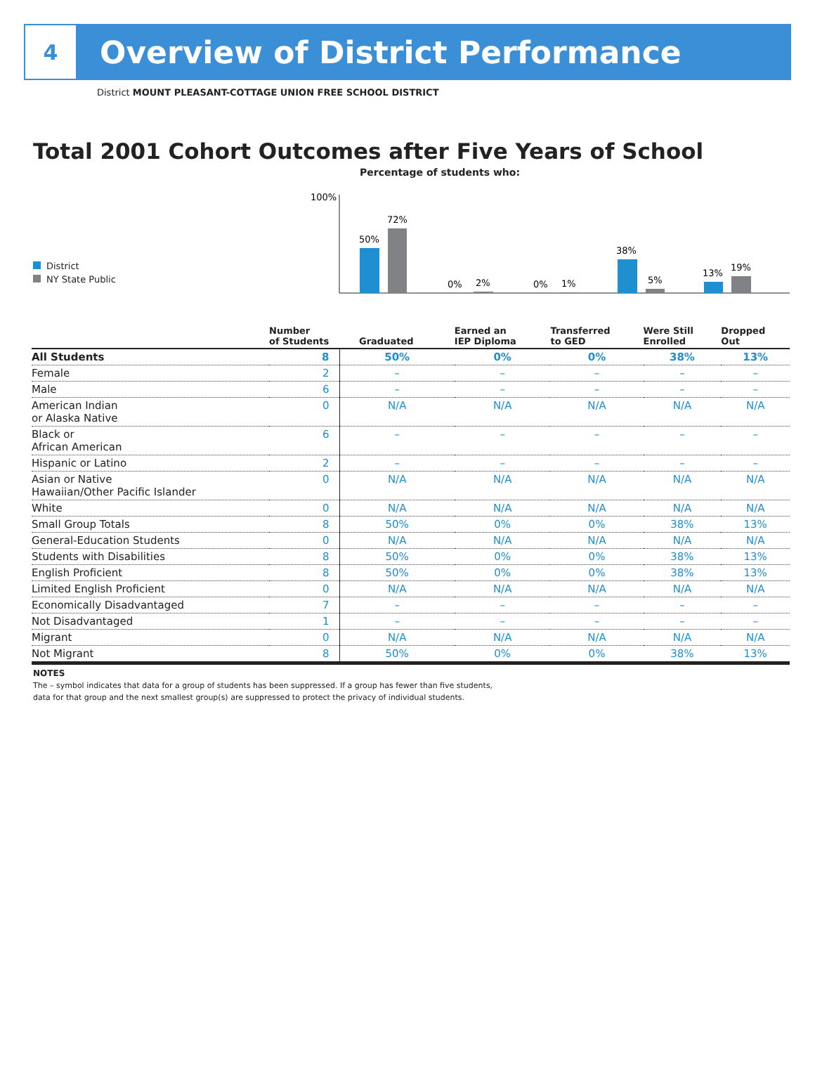4
Overview of District Performance
District MOUNT PLEASANT-COTTAGE UNION FREE SCHOOL DISTRICT
Total 2001 Cohort Outcomes after Five Years of School
Percentage of students who:
100%
50%
72%
0%
2%
0%
1%
38%
5%
13%
19%
District
NY State Public
| | Number of Students | Graduated | Earned an IEP Diploma | Transferred to GED | Were Still Enrolled | Dropped Out |
| --- | --- | --- | --- | --- | --- | --- |
| All Students | 8 | 50% | 0% | 0% | 38% | 13% |
| Female | 2 | – | – | – | – | – |
| Male | 6 | – | – | – | – | – |
| American Indian or Alaska Native | 0 | N/A | N/A | N/A | N/A | N/A |
| Black or African American | 6 | – | – | – | – | – |
| Hispanic or Latino | 2 | – | – | – | – | – |
| Asian or Native Hawaiian/Other Pacific Islander | 0 | N/A | N/A | N/A | N/A | N/A |
| White | 0 | N/A | N/A | N/A | N/A | N/A |
| Small Group Totals | 8 | 50% | 0% | 0% | 38% | 13% |
| General-Education Students | 0 | N/A | N/A | N/A | N/A | N/A |
| Students with Disabilities | 8 | 50% | 0% | 0% | 38% | 13% |
| English Proficient | 8 | 50% | 0% | 0% | 38% | 13% |
| Limited English Proficient | 0 | N/A | N/A | N/A | N/A | N/A |
| Economically Disadvantaged | 7 | – | – | – | – | – |
| Not Disadvantaged | 1 | – | – | – | – | – |
| Migrant | 0 | N/A | N/A | N/A | N/A | N/A |
| Not Migrant | 8 | 50% | 0% | 0% | 38% | 13% |
NOTES
The – symbol indicates that data for a group of students has been suppressed. If a group has fewer than five students,
data for that group and the next smallest group(s) are suppressed to protect the privacy of individual students.